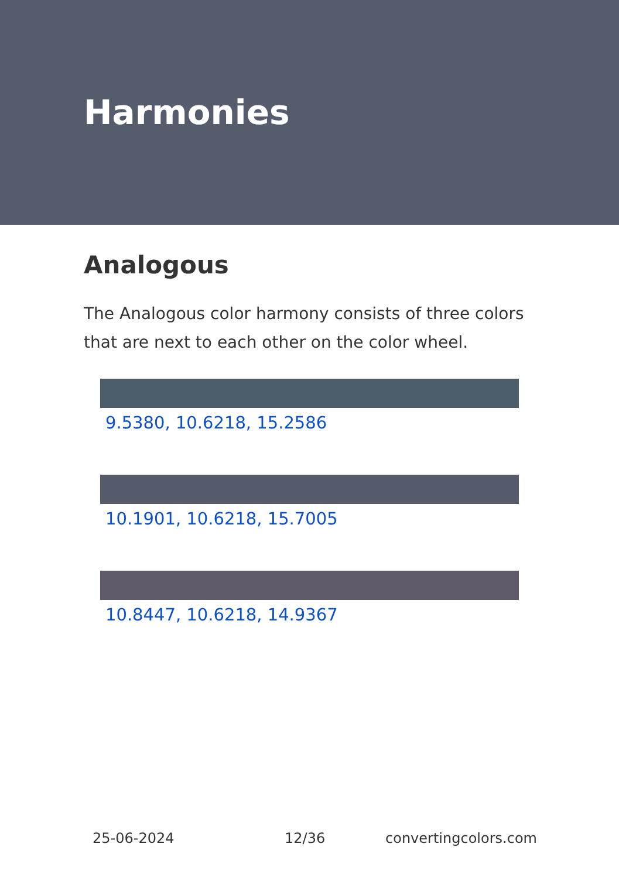Harmonies
Analogous
The Analogous color harmony consists of three colors that are next to each other on the color wheel.
9.5380, 10.6218, 15.2586
10.1901, 10.6218, 15.7005
10.8447, 10.6218, 14.9367
25-06-2024 12/36 convertingcolors.com